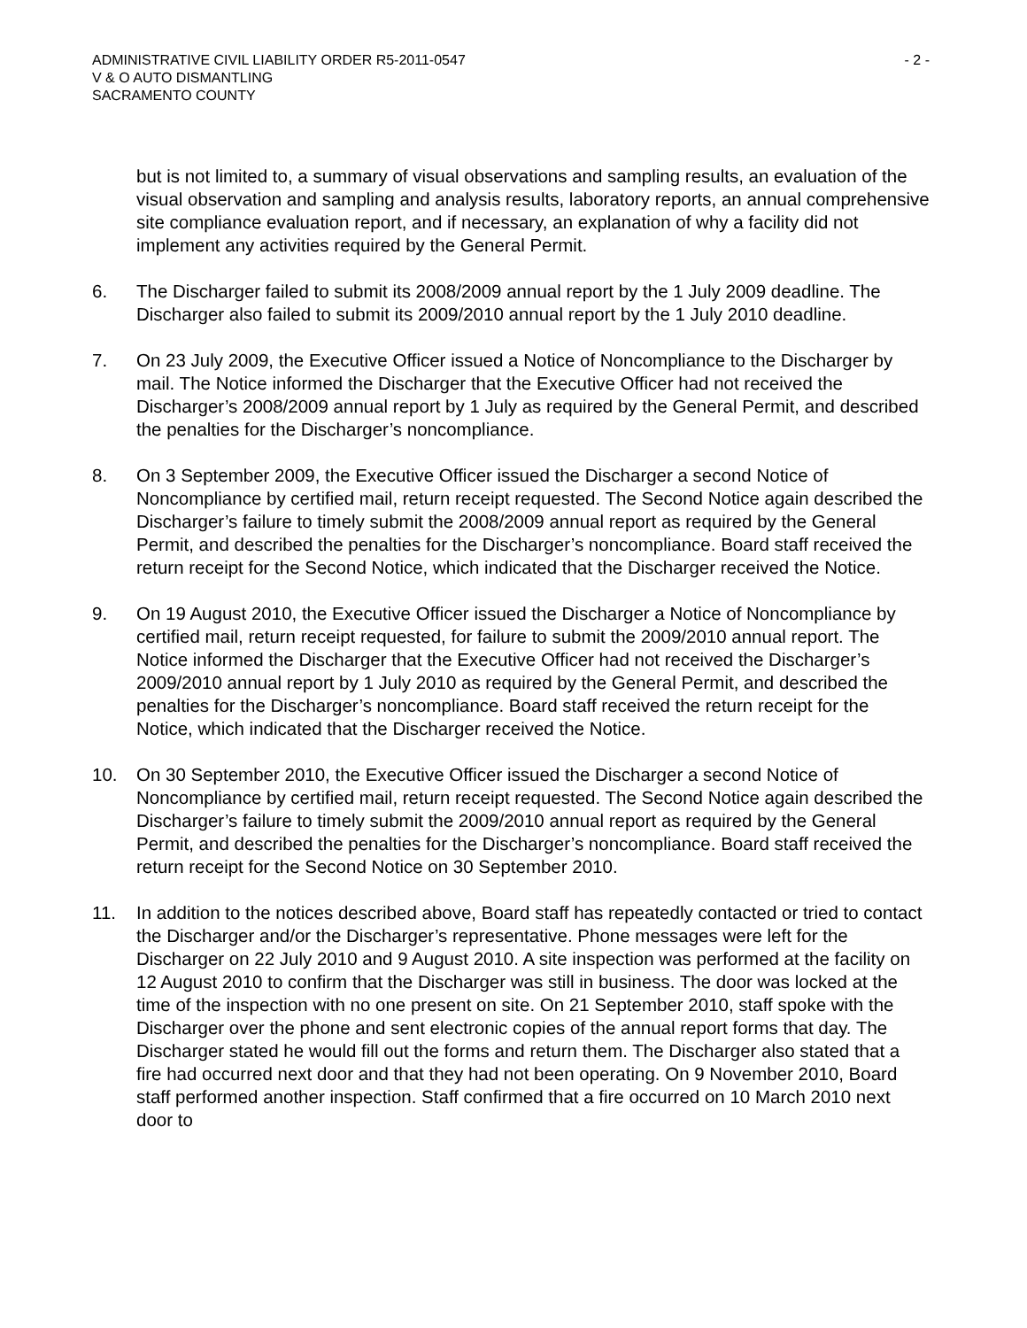ADMINISTRATIVE CIVIL LIABILITY ORDER R5-2011-0547 - 2 -
V & O AUTO DISMANTLING
SACRAMENTO COUNTY
but is not limited to, a summary of visual observations and sampling results, an evaluation of the visual observation and sampling and analysis results, laboratory reports, an annual comprehensive site compliance evaluation report, and if necessary, an explanation of why a facility did not implement any activities required by the General Permit.
6. The Discharger failed to submit its 2008/2009 annual report by the 1 July 2009 deadline. The Discharger also failed to submit its 2009/2010 annual report by the 1 July 2010 deadline.
7. On 23 July 2009, the Executive Officer issued a Notice of Noncompliance to the Discharger by mail. The Notice informed the Discharger that the Executive Officer had not received the Discharger’s 2008/2009 annual report by 1 July as required by the General Permit, and described the penalties for the Discharger’s noncompliance.
8. On 3 September 2009, the Executive Officer issued the Discharger a second Notice of Noncompliance by certified mail, return receipt requested. The Second Notice again described the Discharger’s failure to timely submit the 2008/2009 annual report as required by the General Permit, and described the penalties for the Discharger’s noncompliance. Board staff received the return receipt for the Second Notice, which indicated that the Discharger received the Notice.
9. On 19 August 2010, the Executive Officer issued the Discharger a Notice of Noncompliance by certified mail, return receipt requested, for failure to submit the 2009/2010 annual report. The Notice informed the Discharger that the Executive Officer had not received the Discharger’s 2009/2010 annual report by 1 July 2010 as required by the General Permit, and described the penalties for the Discharger’s noncompliance. Board staff received the return receipt for the Notice, which indicated that the Discharger received the Notice.
10. On 30 September 2010, the Executive Officer issued the Discharger a second Notice of Noncompliance by certified mail, return receipt requested. The Second Notice again described the Discharger’s failure to timely submit the 2009/2010 annual report as required by the General Permit, and described the penalties for the Discharger’s noncompliance. Board staff received the return receipt for the Second Notice on 30 September 2010.
11. In addition to the notices described above, Board staff has repeatedly contacted or tried to contact the Discharger and/or the Discharger’s representative. Phone messages were left for the Discharger on 22 July 2010 and 9 August 2010. A site inspection was performed at the facility on 12 August 2010 to confirm that the Discharger was still in business. The door was locked at the time of the inspection with no one present on site. On 21 September 2010, staff spoke with the Discharger over the phone and sent electronic copies of the annual report forms that day. The Discharger stated he would fill out the forms and return them. The Discharger also stated that a fire had occurred next door and that they had not been operating. On 9 November 2010, Board staff performed another inspection. Staff confirmed that a fire occurred on 10 March 2010 next door to